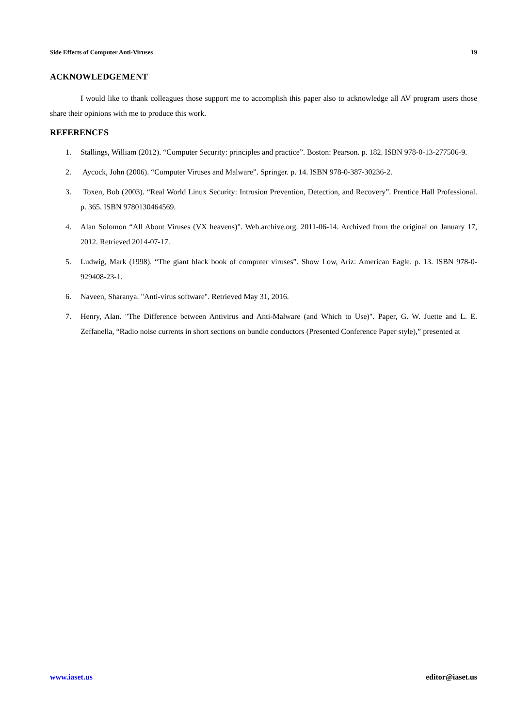Side Effects of Computer Anti-Viruses 19
ACKNOWLEDGEMENT
I would like to thank colleagues those support me to accomplish this paper also to acknowledge all AV program users those share their opinions with me to produce this work.
REFERENCES
1. Stallings, William (2012). “Computer Security: principles and practice”. Boston: Pearson. p. 182. ISBN 978-0-13-277506-9.
2. Aycock, John (2006). “Computer Viruses and Malware”. Springer. p. 14. ISBN 978-0-387-30236-2.
3. Toxen, Bob (2003). “Real World Linux Security: Intrusion Prevention, Detection, and Recovery”. Prentice Hall Professional. p. 365. ISBN 9780130464569.
4. Alan Solomon “All About Viruses (VX heavens)". Web.archive.org. 2011-06-14. Archived from the original on January 17, 2012. Retrieved 2014-07-17.
5. Ludwig, Mark (1998). “The giant black book of computer viruses”. Show Low, Ariz: American Eagle. p. 13. ISBN 978-0-929408-23-1.
6. Naveen, Sharanya. "Anti-virus software". Retrieved May 31, 2016.
7. Henry, Alan. "The Difference between Antivirus and Anti-Malware (and Which to Use)". Paper, G. W. Juette and L. E. Zeffanella, “Radio noise currents in short sections on bundle conductors (Presented Conference Paper style),” presented at
www.iaset.us editor@iaset.us